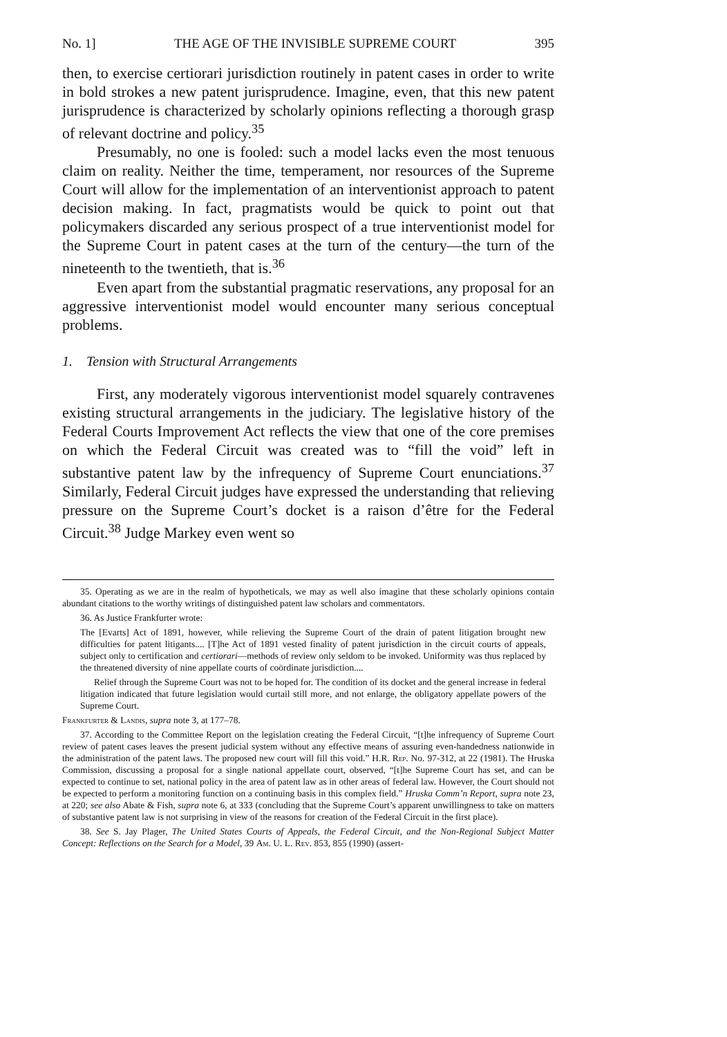No. 1] THE AGE OF THE INVISIBLE SUPREME COURT 395
then, to exercise certiorari jurisdiction routinely in patent cases in order to write in bold strokes a new patent jurisprudence. Imagine, even, that this new patent jurisprudence is characterized by scholarly opinions reflecting a thorough grasp of relevant doctrine and policy.<sup>35</sup>
Presumably, no one is fooled: such a model lacks even the most tenuous claim on reality. Neither the time, temperament, nor resources of the Supreme Court will allow for the implementation of an interventionist approach to patent decision making. In fact, pragmatists would be quick to point out that policymakers discarded any serious prospect of a true interventionist model for the Supreme Court in patent cases at the turn of the century—the turn of the nineteenth to the twentieth, that is.<sup>36</sup>
Even apart from the substantial pragmatic reservations, any proposal for an aggressive interventionist model would encounter many serious conceptual problems.
1. Tension with Structural Arrangements
First, any moderately vigorous interventionist model squarely contravenes existing structural arrangements in the judiciary. The legislative history of the Federal Courts Improvement Act reflects the view that one of the core premises on which the Federal Circuit was created was to “fill the void” left in substantive patent law by the infrequency of Supreme Court enunciations.<sup>37</sup> Similarly, Federal Circuit judges have expressed the understanding that relieving pressure on the Supreme Court’s docket is a raison d’être for the Federal Circuit.<sup>38</sup> Judge Markey even went so
35. Operating as we are in the realm of hypotheticals, we may as well also imagine that these scholarly opinions contain abundant citations to the worthy writings of distinguished patent law scholars and commentators.
36. As Justice Frankfurter wrote:
The [Evarts] Act of 1891, however, while relieving the Supreme Court of the drain of patent litigation brought new difficulties for patent litigants.... [T]he Act of 1891 vested finality of patent jurisdiction in the circuit courts of appeals, subject only to certification and certiorari—methods of review only seldom to be invoked. Uniformity was thus replaced by the threatened diversity of nine appellate courts of coördinate jurisdiction....
Relief through the Supreme Court was not to be hoped for. The condition of its docket and the general increase in federal litigation indicated that future legislation would curtail still more, and not enlarge, the obligatory appellate powers of the Supreme Court.
Frankfurter & Landis, supra note 3, at 177–78.
37. According to the Committee Report on the legislation creating the Federal Circuit, “[t]he infrequency of Supreme Court review of patent cases leaves the present judicial system without any effective means of assuring even-handedness nationwide in the administration of the patent laws. The proposed new court will fill this void.” H.R. Rep. No. 97-312, at 22 (1981). The Hruska Commission, discussing a proposal for a single national appellate court, observed, “[t]he Supreme Court has set, and can be expected to continue to set, national policy in the area of patent law as in other areas of federal law. However, the Court should not be expected to perform a monitoring function on a continuing basis in this complex field.” Hruska Comm’n Report, supra note 23, at 220; see also Abate & Fish, supra note 6, at 333 (concluding that the Supreme Court’s apparent unwillingness to take on matters of substantive patent law is not surprising in view of the reasons for creation of the Federal Circuit in the first place).
38. See S. Jay Plager, The United States Courts of Appeals, the Federal Circuit, and the Non-Regional Subject Matter Concept: Reflections on the Search for a Model, 39 Am. U. L. Rev. 853, 855 (1990) (assert-